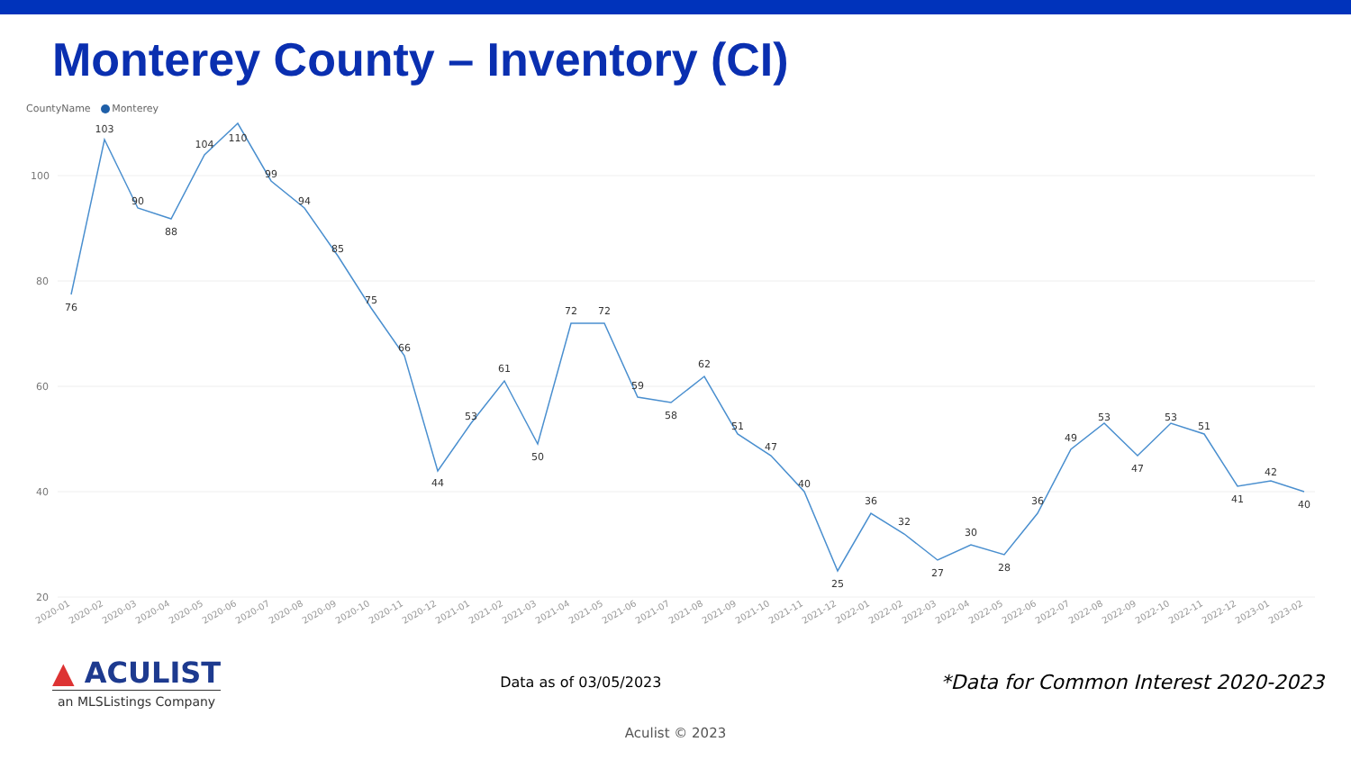Monterey County – Inventory (CI)
CountyName Monterey
100
80
60
40
20
76
103
90
88
104
110
99
94
85
75
66
44
53
61
50
72
72
59
58
62
51
47
40
25
36
32
27
30
28
36
49
53
47
53
51
41
42
40
2020-01
2020-02
2020-03
2020-04
2020-05
2020-06
2020-07
2020-08
2020-09
2020-10
2020-11
2020-12
2021-01
2021-02
2021-03
2021-04
2021-05
2021-06
2021-07
2021-08
2021-09
2021-10
2021-11
2021-12
2022-01
2022-02
2022-03
2022-04
2022-05
2022-06
2022-07
2022-08
2022-09
2022-10
2022-11
2022-12
2023-01
2023-02
▲ ACULIST
an MLSListings Company
Data as of 03/05/2023
*Data for Common Interest 2020-2023
Aculist © 2023